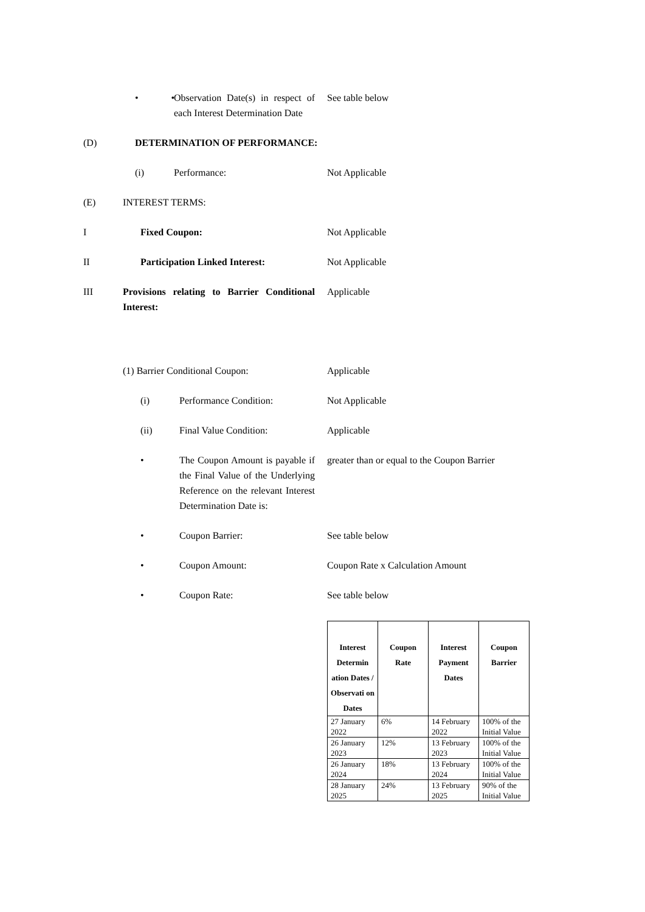•
• Observation Date(s) in respect of each Interest Determination Date
See table below
(D) DETERMINATION OF PERFORMANCE:
(i) Performance: Not Applicable
(E) INTEREST TERMS:
I Fixed Coupon: Not Applicable
II Participation Linked Interest:
Not Applicable
III Provisions relating to Barrier Conditional Interest:
Applicable
(1) Barrier Conditional Coupon: Applicable
(i) Performance Condition: Not Applicable
(ii) Final Value Condition: Applicable
• The Coupon Amount is payable if the Final Value of the Underlying Reference on the relevant Interest Determination Date is:
greater than or equal to the Coupon Barrier
• Coupon Barrier: See table below
• Coupon Amount: Coupon Rate x Calculation Amount
• Coupon Rate: See table below
| Interest Determin ation Dates / Observati on Dates | Coupon Rate | Interest Payment Dates | Coupon Barrier |
| --- | --- | --- | --- |
| 27 January 2022 | 6% | 14 February 2022 | 100% of the Initial Value |
| 26 January 2023 | 12% | 13 February 2023 | 100% of the Initial Value |
| 26 January 2024 | 18% | 13 February 2024 | 100% of the Initial Value |
| 28 January 2025 | 24% | 13 February 2025 | 90% of the Initial Value |